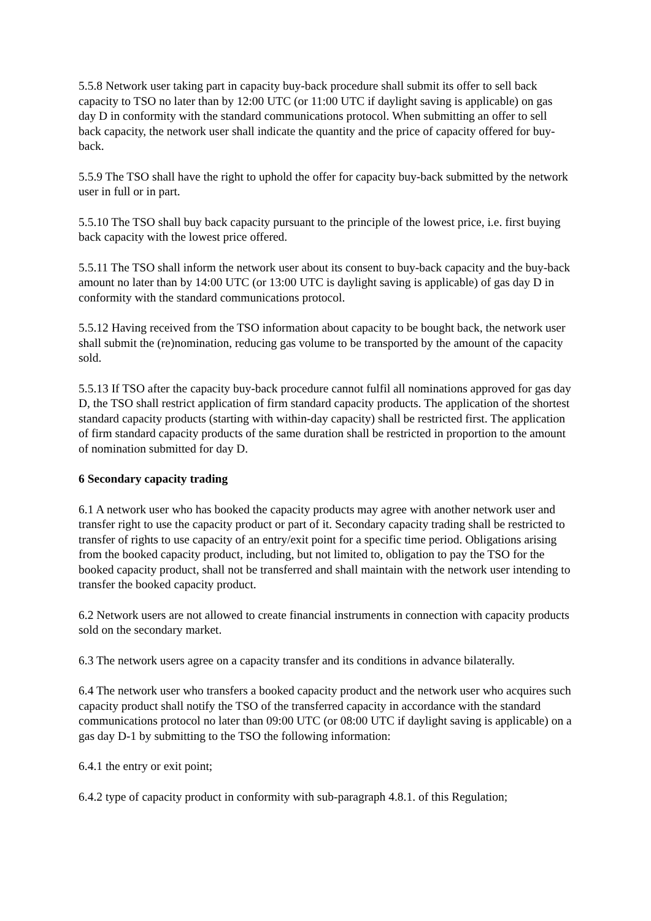5.5.8 Network user taking part in capacity buy-back procedure shall submit its offer to sell back capacity to TSO no later than by 12:00 UTC (or 11:00 UTC if daylight saving is applicable) on gas day D in conformity with the standard communications protocol. When submitting an offer to sell back capacity, the network user shall indicate the quantity and the price of capacity offered for buy-back.
5.5.9 The TSO shall have the right to uphold the offer for capacity buy-back submitted by the network user in full or in part.
5.5.10 The TSO shall buy back capacity pursuant to the principle of the lowest price, i.e. first buying back capacity with the lowest price offered.
5.5.11 The TSO shall inform the network user about its consent to buy-back capacity and the buy-back amount no later than by 14:00 UTC (or 13:00 UTC is daylight saving is applicable) of gas day D in conformity with the standard communications protocol.
5.5.12 Having received from the TSO information about capacity to be bought back, the network user shall submit the (re)nomination, reducing gas volume to be transported by the amount of the capacity sold.
5.5.13 If TSO after the capacity buy-back procedure cannot fulfil all nominations approved for gas day D, the TSO shall restrict application of firm standard capacity products. The application of the shortest standard capacity products (starting with within-day capacity) shall be restricted first. The application of firm standard capacity products of the same duration shall be restricted in proportion to the amount of nomination submitted for day D.
6 Secondary capacity trading
6.1 A network user who has booked the capacity products may agree with another network user and transfer right to use the capacity product or part of it. Secondary capacity trading shall be restricted to transfer of rights to use capacity of an entry/exit point for a specific time period. Obligations arising from the booked capacity product, including, but not limited to, obligation to pay the TSO for the booked capacity product, shall not be transferred and shall maintain with the network user intending to transfer the booked capacity product.
6.2 Network users are not allowed to create financial instruments in connection with capacity products sold on the secondary market.
6.3 The network users agree on a capacity transfer and its conditions in advance bilaterally.
6.4 The network user who transfers a booked capacity product and the network user who acquires such capacity product shall notify the TSO of the transferred capacity in accordance with the standard communications protocol no later than 09:00 UTC (or 08:00 UTC if daylight saving is applicable) on a gas day D-1 by submitting to the TSO the following information:
6.4.1 the entry or exit point;
6.4.2 type of capacity product in conformity with sub-paragraph 4.8.1. of this Regulation;